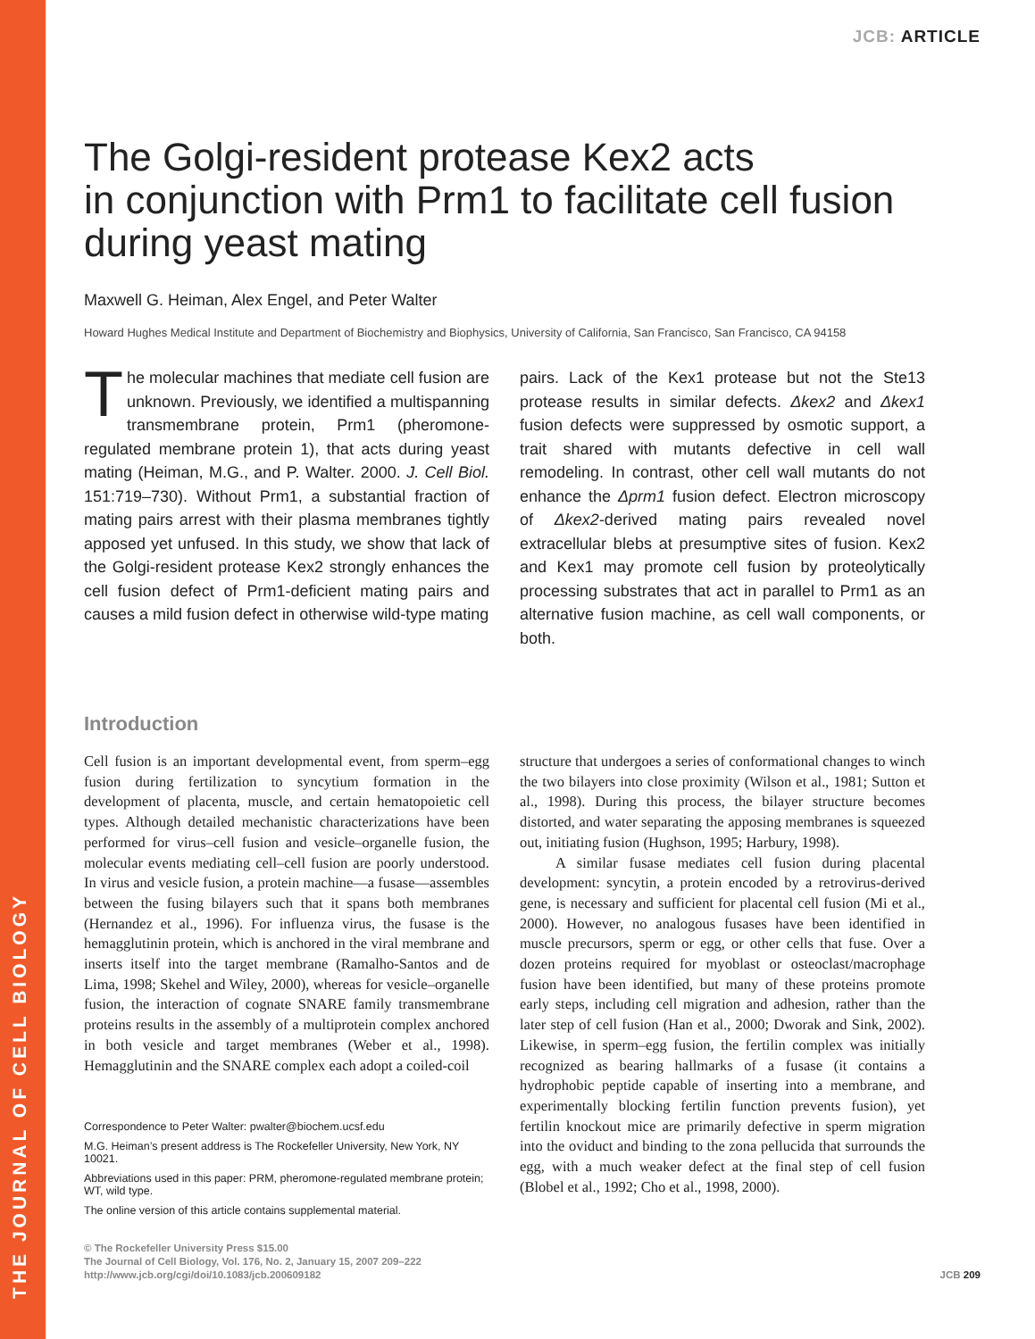THE JOURNAL OF CELL BIOLOGY
JCB: ARTICLE
The Golgi-resident protease Kex2 acts
in conjunction with Prm1 to facilitate cell fusion
during yeast mating
Maxwell G. Heiman, Alex Engel, and Peter Walter
Howard Hughes Medical Institute and Department of Biochemistry and Biophysics, University of California, San Francisco, San Francisco, CA 94158
The molecular machines that mediate cell fusion are unknown. Previously, we identified a multispanning transmembrane protein, Prm1 (pheromone-regulated membrane protein 1), that acts during yeast mating (Heiman, M.G., and P. Walter. 2000. J. Cell Biol. 151:719–730). Without Prm1, a substantial fraction of mating pairs arrest with their plasma membranes tightly apposed yet unfused. In this study, we show that lack of the Golgi-resident protease Kex2 strongly enhances the cell fusion defect of Prm1-deficient mating pairs and causes a mild fusion defect in otherwise wild-type mating
pairs. Lack of the Kex1 protease but not the Ste13 protease results in similar defects. Δkex2 and Δkex1 fusion defects were suppressed by osmotic support, a trait shared with mutants defective in cell wall remodeling. In contrast, other cell wall mutants do not enhance the Δprm1 fusion defect. Electron microscopy of Δkex2-derived mating pairs revealed novel extracellular blebs at presumptive sites of fusion. Kex2 and Kex1 may promote cell fusion by proteolytically processing substrates that act in parallel to Prm1 as an alternative fusion machine, as cell wall components, or both.
Introduction
Cell fusion is an important developmental event, from sperm–egg fusion during fertilization to syncytium formation in the development of placenta, muscle, and certain hematopoietic cell types. Although detailed mechanistic characterizations have been performed for virus–cell fusion and vesicle–organelle fusion, the molecular events mediating cell–cell fusion are poorly understood. In virus and vesicle fusion, a protein machine—a fusase—assembles between the fusing bilayers such that it spans both membranes (Hernandez et al., 1996). For influenza virus, the fusase is the hemagglutinin protein, which is anchored in the viral membrane and inserts itself into the target membrane (Ramalho-Santos and de Lima, 1998; Skehel and Wiley, 2000), whereas for vesicle–organelle fusion, the interaction of cognate SNARE family transmembrane proteins results in the assembly of a multiprotein complex anchored in both vesicle and target membranes (Weber et al., 1998). Hemagglutinin and the SNARE complex each adopt a coiled-coil
Correspondence to Peter Walter: pwalter@biochem.ucsf.edu
M.G. Heiman’s present address is The Rockefeller University, New York, NY 10021.
Abbreviations used in this paper: PRM, pheromone-regulated membrane protein; WT, wild type.
The online version of this article contains supplemental material.
structure that undergoes a series of conformational changes to winch the two bilayers into close proximity (Wilson et al., 1981; Sutton et al., 1998). During this process, the bilayer structure becomes distorted, and water separating the apposing membranes is squeezed out, initiating fusion (Hughson, 1995; Harbury, 1998).
A similar fusase mediates cell fusion during placental development: syncytin, a protein encoded by a retrovirus-derived gene, is necessary and sufficient for placental cell fusion (Mi et al., 2000). However, no analogous fusases have been identified in muscle precursors, sperm or egg, or other cells that fuse. Over a dozen proteins required for myoblast or osteoclast/macrophage fusion have been identified, but many of these proteins promote early steps, including cell migration and adhesion, rather than the later step of cell fusion (Han et al., 2000; Dworak and Sink, 2002). Likewise, in sperm–egg fusion, the fertilin complex was initially recognized as bearing hallmarks of a fusase (it contains a hydrophobic peptide capable of inserting into a membrane, and experimentally blocking fertilin function prevents fusion), yet fertilin knockout mice are primarily defective in sperm migration into the oviduct and binding to the zona pellucida that surrounds the egg, with a much weaker defect at the final step of cell fusion (Blobel et al., 1992; Cho et al., 1998, 2000).
© The Rockefeller University Press $15.00
The Journal of Cell Biology, Vol. 176, No. 2, January 15, 2007 209–222
http://www.jcb.org/cgi/doi/10.1083/jcb.200609182
JCB 209